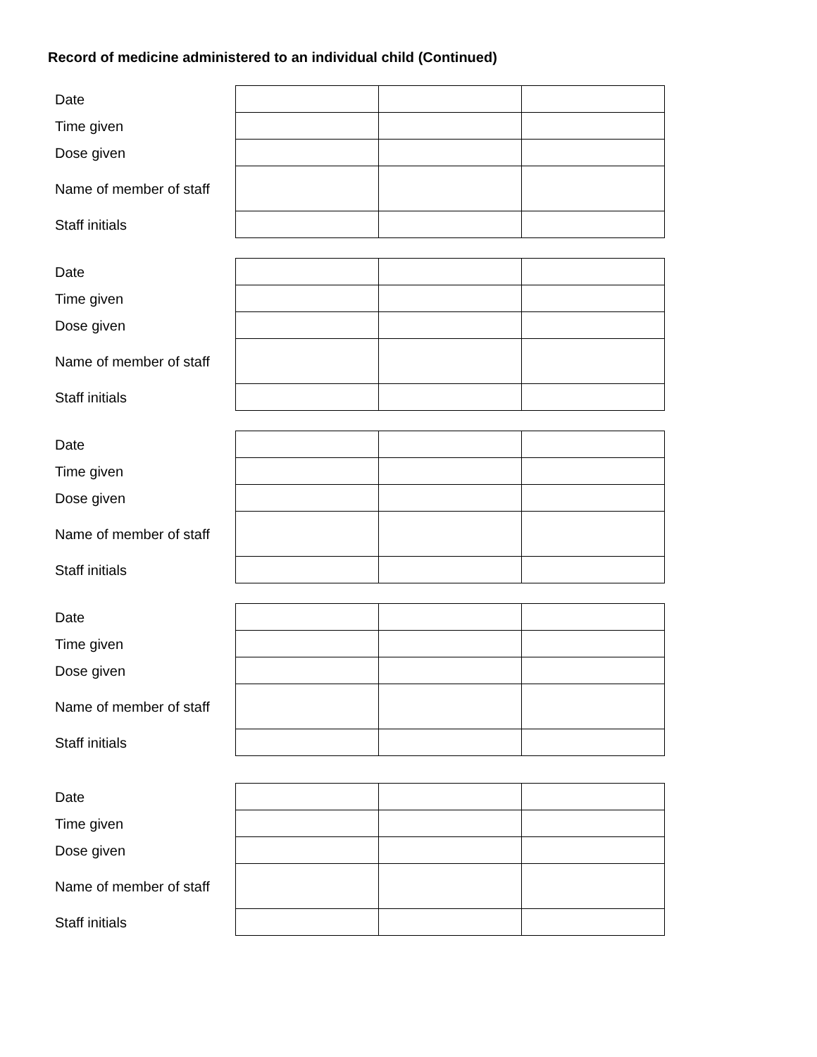Record of medicine administered to an individual child (Continued)
| Date | | | |
| Time given | | | |
| Dose given | | | |
| Name of member of staff | | | |
| Staff initials | | | |
| Date | | | |
| Time given | | | |
| Dose given | | | |
| Name of member of staff | | | |
| Staff initials | | | |
| Date | | | |
| Time given | | | |
| Dose given | | | |
| Name of member of staff | | | |
| Staff initials | | | |
| Date | | | |
| Time given | | | |
| Dose given | | | |
| Name of member of staff | | | |
| Staff initials | | | |
| Date | | | |
| Time given | | | |
| Dose given | | | |
| Name of member of staff | | | |
| Staff initials | | | |